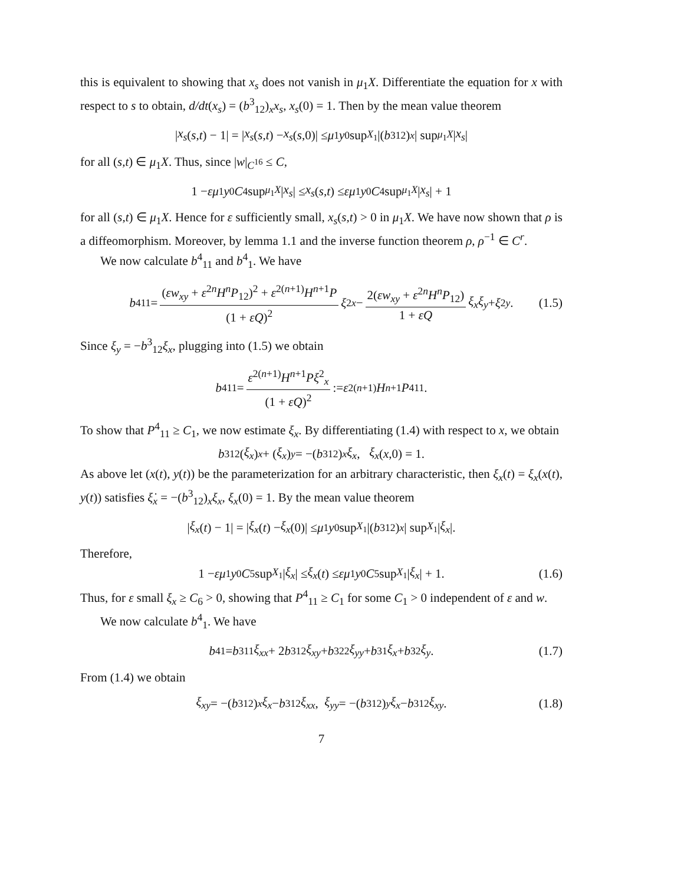this is equivalent to showing that x<sub>s</sub> does not vanish in μ<sub>1</sub>X. Differentiate the equation for x with respect to s to obtain, d/dt(x<sub>s</sub>) = (b<sup>3</sup><sub>12</sub>)<sub>x</sub>x<sub>s</sub>, x<sub>s</sub>(0) = 1. Then by the mean value theorem
| x<sub>s</sub> (s,t) − 1| = | x<sub>s</sub> (s,t) − x<sub>s</sub> (s,0)| ≤ μ<sub>1</sub> y<sub>0</sub> sup<sub>X<sub>1</sub></sub> |(b<sup>3</sup><sub>12</sub>)<sub>x</sub> | sup<sub>μ<sub>1</sub>X</sub> | x<sub>s</sub> |
for all (s,t) ∈ μ<sub>1</sub>X. Thus, since |w|<sub>C<sup>16</sup></sub> ≤ C,
1 − εμ<sub>1</sub> y<sub>0</sub> C<sub>4</sub> sup<sub>μ<sub>1</sub>X</sub> | x<sub>s</sub> | ≤ x<sub>s</sub> (s,t) ≤ εμ<sub>1</sub> y<sub>0</sub> C<sub>4</sub> sup<sub>μ<sub>1</sub>X</sub> | x<sub>s</sub> | + 1
for all (s,t) ∈ μ<sub>1</sub>X. Hence for ε sufficiently small, x<sub>s</sub>(s,t) > 0 in μ<sub>1</sub>X. We have now shown that ρ is a diffeomorphism. Moreover, by lemma 1.1 and the inverse function theorem ρ, ρ<sup>−1</sup> ∈ C<sup>r</sup>.
We now calculate b<sup>4</sup><sub>11</sub> and b<sup>4</sup><sub>1</sub>. We have
b<sup>4</sup><sub>11</sub> = (εw<sub>xy</sub> + ε<sup>2n</sup>H<sup>n</sup>P<sub>12</sub>)<sup>2</sup> + ε<sup>2(n+1)</sup>H<sup>n+1</sup>P (1 + εQ)<sup>2</sup> ξ<sup>2</sup><sub>x</sub> − 2(εw<sub>xy</sub> + ε<sup>2n</sup>H<sup>n</sup>P<sub>12</sub>) 1 + εQ ξ<sub>x</sub>ξ<sub>y</sub> + ξ<sup>2</sup><sub>y</sub>. (1.5)
Since ξ<sub>y</sub> = −b<sup>3</sup><sub>12</sub>ξ<sub>x</sub>, plugging into (1.5) we obtain
b<sup>4</sup><sub>11</sub> = ε<sup>2(n+1)</sup>H<sup>n+1</sup>Pξ<sup>2</sup><sub>x</sub> (1 + εQ)<sup>2</sup> := ε<sup>2(n+1)</sup> H<sup>n+1</sup> P<sup>4</sup><sub>11</sub>.
To show that P<sup>4</sup><sub>11</sub> ≥ C<sub>1</sub>, we now estimate ξ<sub>x</sub>. By differentiating (1.4) with respect to x, we obtain
b<sup>3</sup><sub>12</sub>(ξ<sub>x</sub>)<sub>x</sub> + (ξ<sub>x</sub>)<sub>y</sub> = −(b<sup>3</sup><sub>12</sub>)<sub>x</sub> ξ<sub>x</sub>, ξ<sub>x</sub> (x,0) = 1.
As above let (x(t), y(t)) be the parameterization for an arbitrary characteristic, then ξ<sub>x</sub>(t) = ξ<sub>x</sub>(x(t), y(t)) satisfies ξ̇<sub>x</sub> = −(b<sup>3</sup><sub>12</sub>)<sub>x</sub>ξ<sub>x</sub>, ξ<sub>x</sub>(0) = 1. By the mean value theorem
| ξ<sub>x</sub> (t) − 1| = | ξ<sub>x</sub> (t) − ξ<sub>x</sub> (0)| ≤ μ<sub>1</sub> y<sub>0</sub> sup<sub>X<sub>1</sub></sub> |(b<sup>3</sup><sub>12</sub>)<sub>x</sub> | sup<sub>X<sub>1</sub></sub> | ξ<sub>x</sub> |.
Therefore,
1 − εμ<sub>1</sub> y<sub>0</sub> C<sub>5</sub> sup<sub>X<sub>1</sub></sub> | ξ<sub>x</sub> | ≤ ξ<sub>x</sub> (t) ≤ εμ<sub>1</sub> y<sub>0</sub> C<sub>5</sub> sup<sub>X<sub>1</sub></sub> | ξ<sub>x</sub> | + 1. (1.6)
Thus, for ε small ξ<sub>x</sub> ≥ C<sub>6</sub> > 0, showing that P<sup>4</sup><sub>11</sub> ≥ C<sub>1</sub> for some C<sub>1</sub> > 0 independent of ε and w.
We now calculate b<sup>4</sup><sub>1</sub>. We have
b<sup>4</sup><sub>1</sub> = b<sup>3</sup><sub>11</sub> ξ<sub>xx</sub> + 2 b<sup>3</sup><sub>12</sub> ξ<sub>xy</sub> + b<sup>3</sup><sub>22</sub> ξ<sub>yy</sub> + b<sup>3</sup><sub>1</sub> ξ<sub>x</sub> + b<sup>3</sup><sub>2</sub> ξ<sub>y</sub>. (1.7)
From (1.4) we obtain
ξ<sub>xy</sub> = −(b<sup>3</sup><sub>12</sub>)<sub>x</sub> ξ<sub>x</sub> − b<sup>3</sup><sub>12</sub> ξ<sub>xx</sub>, ξ<sub>yy</sub> = −(b<sup>3</sup><sub>12</sub>)<sub>y</sub> ξ<sub>x</sub> − b<sup>3</sup><sub>12</sub> ξ<sub>xy</sub>. (1.8)
7